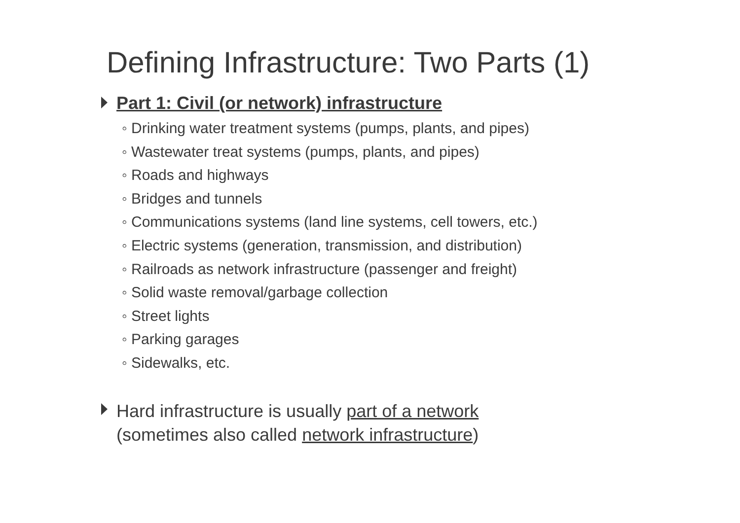Defining Infrastructure: Two Parts (1)
Part 1: Civil (or network) infrastructure
◦ Drinking water treatment systems (pumps, plants, and pipes)
◦ Wastewater treat systems (pumps, plants, and pipes)
◦ Roads and highways
◦ Bridges and tunnels
◦ Communications systems (land line systems, cell towers, etc.)
◦ Electric systems (generation, transmission, and distribution)
◦ Railroads as network infrastructure (passenger and freight)
◦ Solid waste removal/garbage collection
◦ Street lights
◦ Parking garages
◦ Sidewalks, etc.
Hard infrastructure is usually part of a network
(sometimes also called network infrastructure)